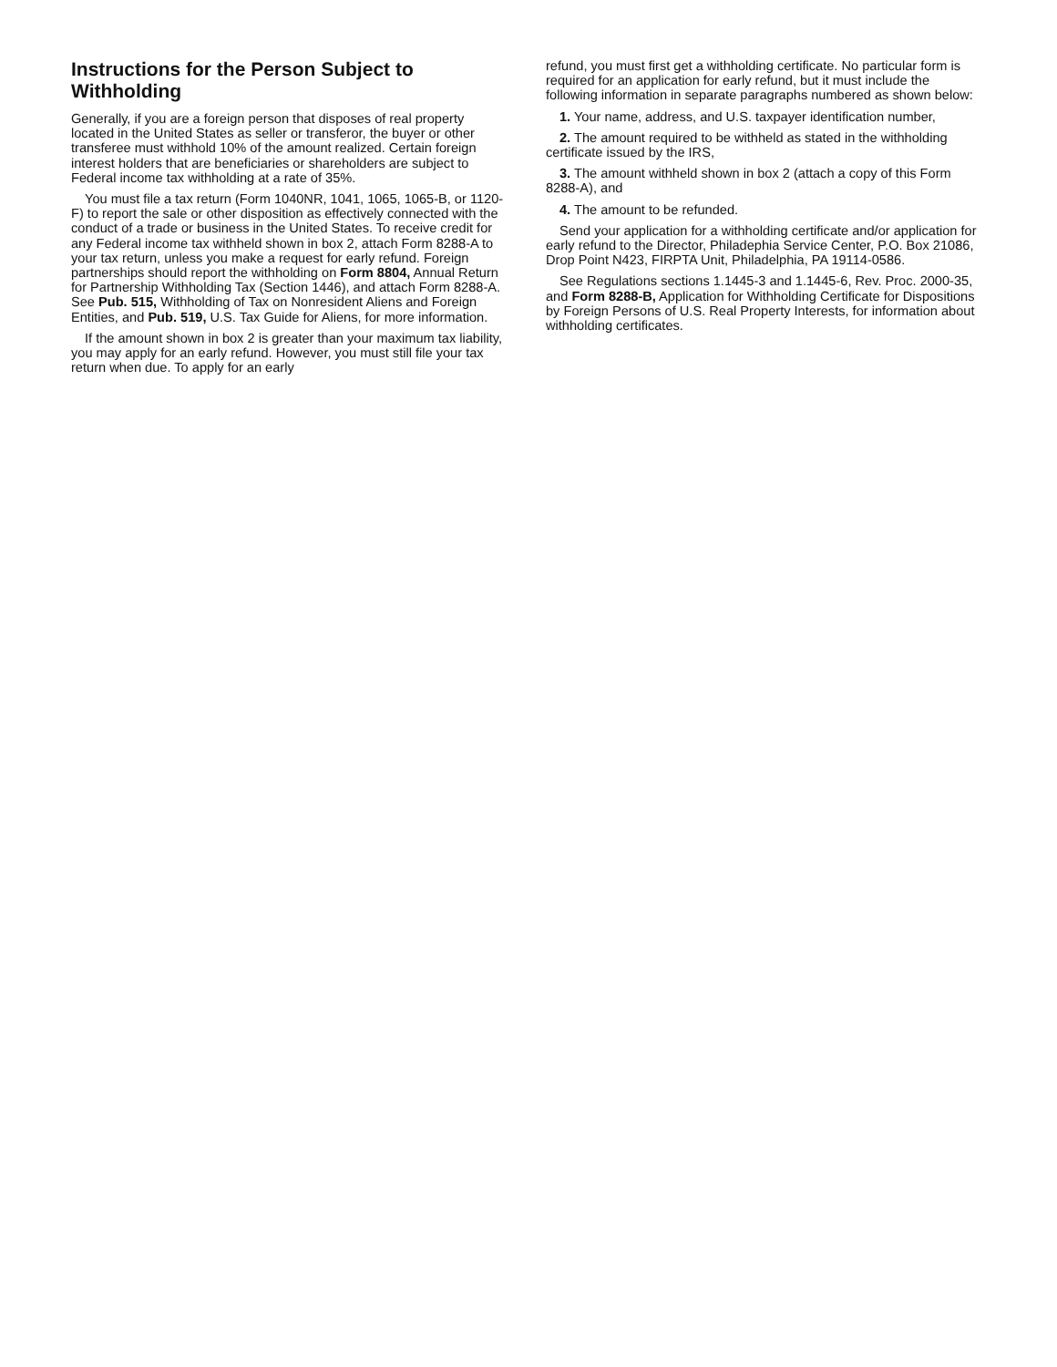Instructions for the Person Subject to Withholding
Generally, if you are a foreign person that disposes of real property located in the United States as seller or transferor, the buyer or other transferee must withhold 10% of the amount realized. Certain foreign interest holders that are beneficiaries or shareholders are subject to Federal income tax withholding at a rate of 35%.
You must file a tax return (Form 1040NR, 1041, 1065, 1065-B, or 1120-F) to report the sale or other disposition as effectively connected with the conduct of a trade or business in the United States. To receive credit for any Federal income tax withheld shown in box 2, attach Form 8288-A to your tax return, unless you make a request for early refund. Foreign partnerships should report the withholding on Form 8804, Annual Return for Partnership Withholding Tax (Section 1446), and attach Form 8288-A. See Pub. 515, Withholding of Tax on Nonresident Aliens and Foreign Entities, and Pub. 519, U.S. Tax Guide for Aliens, for more information.
If the amount shown in box 2 is greater than your maximum tax liability, you may apply for an early refund. However, you must still file your tax return when due. To apply for an early
refund, you must first get a withholding certificate. No particular form is required for an application for early refund, but it must include the following information in separate paragraphs numbered as shown below:
1. Your name, address, and U.S. taxpayer identification number,
2. The amount required to be withheld as stated in the withholding certificate issued by the IRS,
3. The amount withheld shown in box 2 (attach a copy of this Form 8288-A), and
4. The amount to be refunded.
Send your application for a withholding certificate and/or application for early refund to the Director, Philadephia Service Center, P.O. Box 21086, Drop Point N423, FIRPTA Unit, Philadelphia, PA 19114-0586.
See Regulations sections 1.1445-3 and 1.1445-6, Rev. Proc. 2000-35, and Form 8288-B, Application for Withholding Certificate for Dispositions by Foreign Persons of U.S. Real Property Interests, for information about withholding certificates.